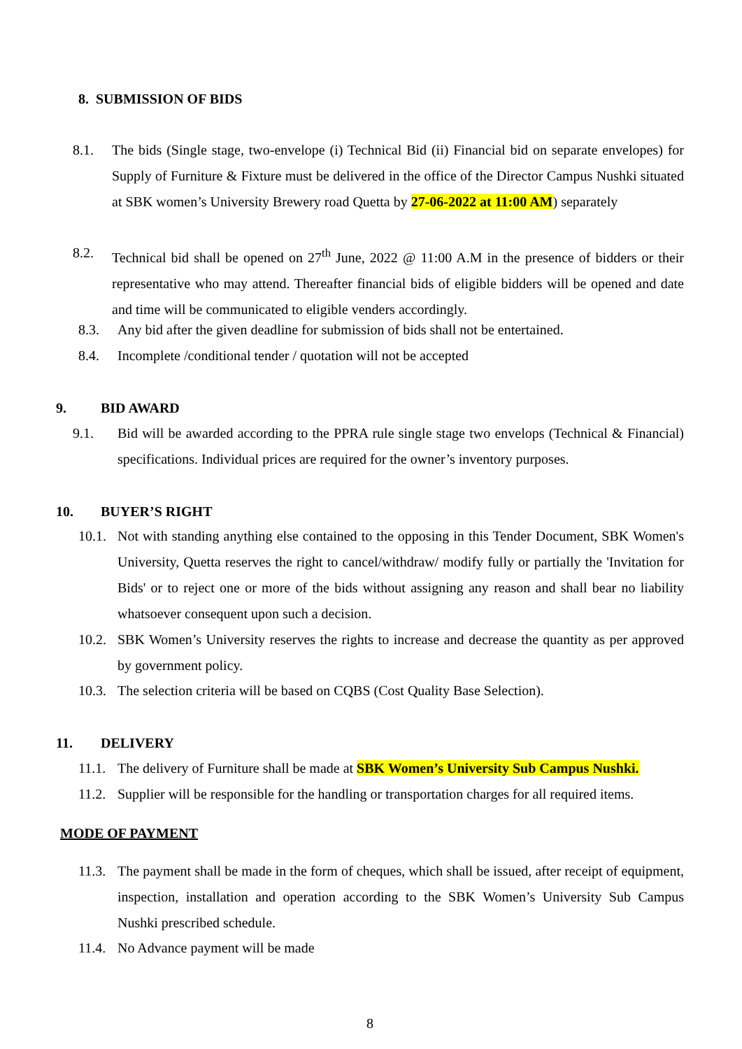8. SUBMISSION OF BIDS
8.1. The bids (Single stage, two-envelope (i) Technical Bid (ii) Financial bid on separate envelopes) for Supply of Furniture & Fixture must be delivered in the office of the Director Campus Nushki situated at SBK women’s University Brewery road Quetta by 27-06-2022 at 11:00 AM) separately
8.2. Technical bid shall be opened on 27<sup>th</sup> June, 2022 @ 11:00 A.M in the presence of bidders or their representative who may attend. Thereafter financial bids of eligible bidders will be opened and date and time will be communicated to eligible venders accordingly.
8.3. Any bid after the given deadline for submission of bids shall not be entertained.
8.4. Incomplete /conditional tender / quotation will not be accepted
9. BID AWARD
9.1. Bid will be awarded according to the PPRA rule single stage two envelops (Technical & Financial) specifications. Individual prices are required for the owner’s inventory purposes.
10. BUYER’S RIGHT
10.1. Not with standing anything else contained to the opposing in this Tender Document, SBK Women's University, Quetta reserves the right to cancel/withdraw/ modify fully or partially the 'Invitation for Bids' or to reject one or more of the bids without assigning any reason and shall bear no liability whatsoever consequent upon such a decision.
10.2. SBK Women’s University reserves the rights to increase and decrease the quantity as per approved by government policy.
10.3. The selection criteria will be based on CQBS (Cost Quality Base Selection).
11. DELIVERY
11.1. The delivery of Furniture shall be made at SBK Women’s University Sub Campus Nushki.
11.2. Supplier will be responsible for the handling or transportation charges for all required items.
MODE OF PAYMENT
11.3. The payment shall be made in the form of cheques, which shall be issued, after receipt of equipment, inspection, installation and operation according to the SBK Women’s University Sub Campus Nushki prescribed schedule.
11.4. No Advance payment will be made
8